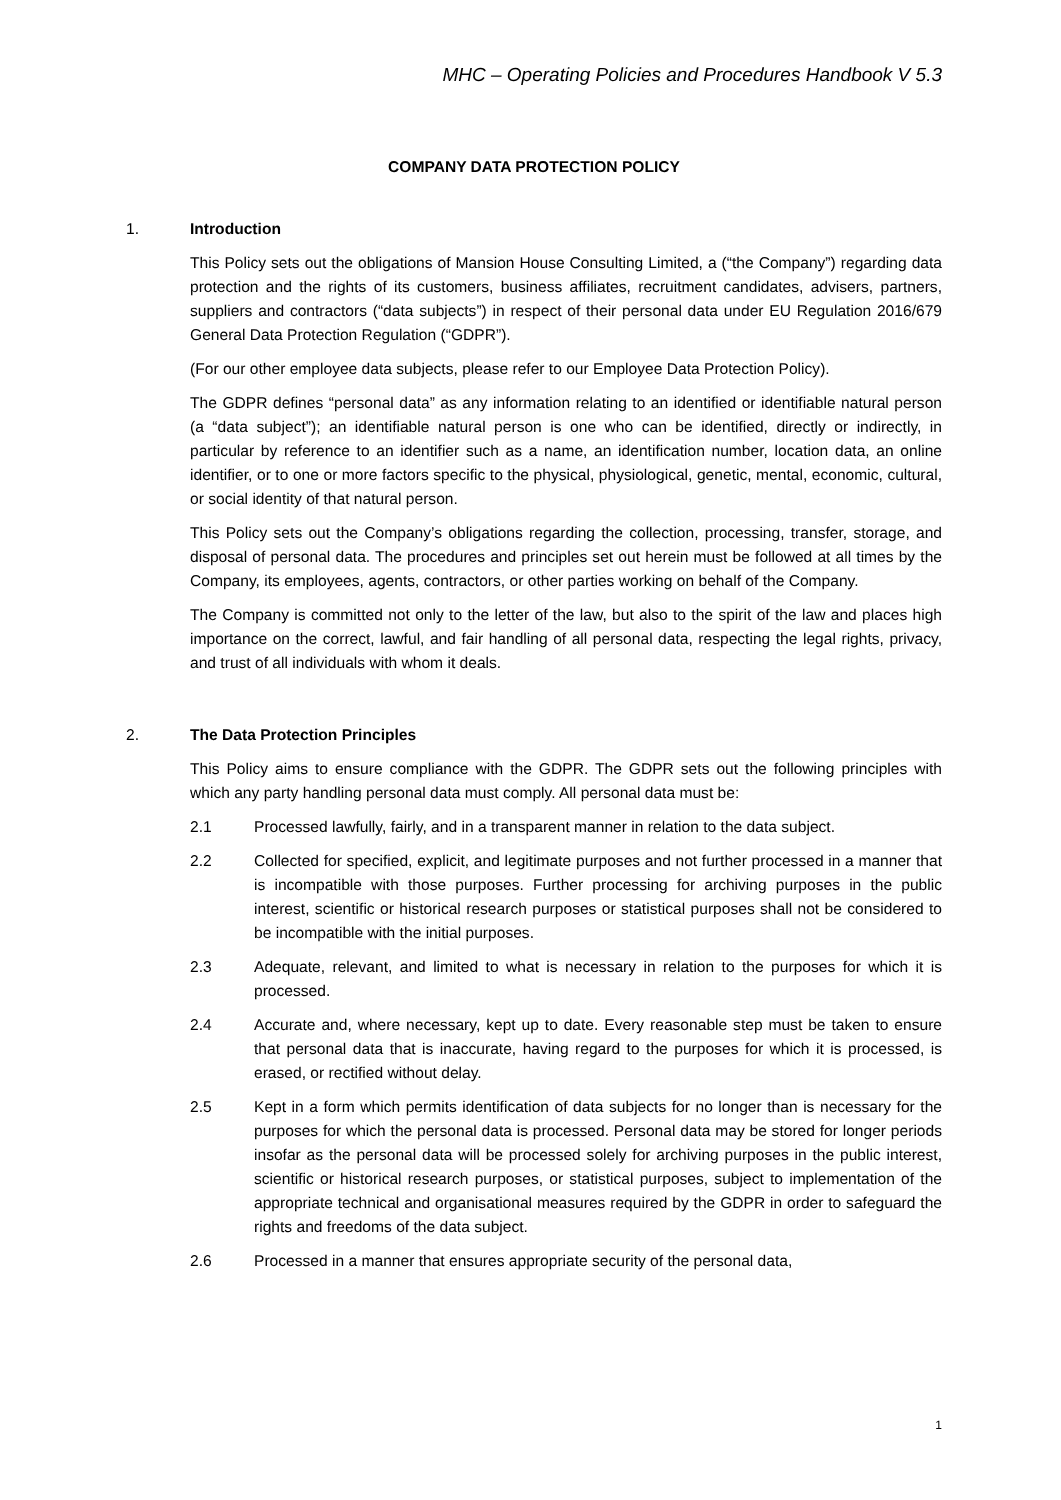MHC – Operating Policies and Procedures Handbook V 5.3
COMPANY DATA PROTECTION POLICY
1. Introduction
This Policy sets out the obligations of Mansion House Consulting Limited, a (“the Company”) regarding data protection and the rights of its customers, business affiliates, recruitment candidates, advisers, partners, suppliers and contractors (“data subjects”) in respect of their personal data under EU Regulation 2016/679 General Data Protection Regulation (“GDPR”).
(For our other employee data subjects, please refer to our Employee Data Protection Policy).
The GDPR defines “personal data” as any information relating to an identified or identifiable natural person (a “data subject”); an identifiable natural person is one who can be identified, directly or indirectly, in particular by reference to an identifier such as a name, an identification number, location data, an online identifier, or to one or more factors specific to the physical, physiological, genetic, mental, economic, cultural, or social identity of that natural person.
This Policy sets out the Company’s obligations regarding the collection, processing, transfer, storage, and disposal of personal data. The procedures and principles set out herein must be followed at all times by the Company, its employees, agents, contractors, or other parties working on behalf of the Company.
The Company is committed not only to the letter of the law, but also to the spirit of the law and places high importance on the correct, lawful, and fair handling of all personal data, respecting the legal rights, privacy, and trust of all individuals with whom it deals.
2. The Data Protection Principles
This Policy aims to ensure compliance with the GDPR. The GDPR sets out the following principles with which any party handling personal data must comply. All personal data must be:
2.1 Processed lawfully, fairly, and in a transparent manner in relation to the data subject.
2.2 Collected for specified, explicit, and legitimate purposes and not further processed in a manner that is incompatible with those purposes. Further processing for archiving purposes in the public interest, scientific or historical research purposes or statistical purposes shall not be considered to be incompatible with the initial purposes.
2.3 Adequate, relevant, and limited to what is necessary in relation to the purposes for which it is processed.
2.4 Accurate and, where necessary, kept up to date. Every reasonable step must be taken to ensure that personal data that is inaccurate, having regard to the purposes for which it is processed, is erased, or rectified without delay.
2.5 Kept in a form which permits identification of data subjects for no longer than is necessary for the purposes for which the personal data is processed. Personal data may be stored for longer periods insofar as the personal data will be processed solely for archiving purposes in the public interest, scientific or historical research purposes, or statistical purposes, subject to implementation of the appropriate technical and organisational measures required by the GDPR in order to safeguard the rights and freedoms of the data subject.
2.6 Processed in a manner that ensures appropriate security of the personal data,
1